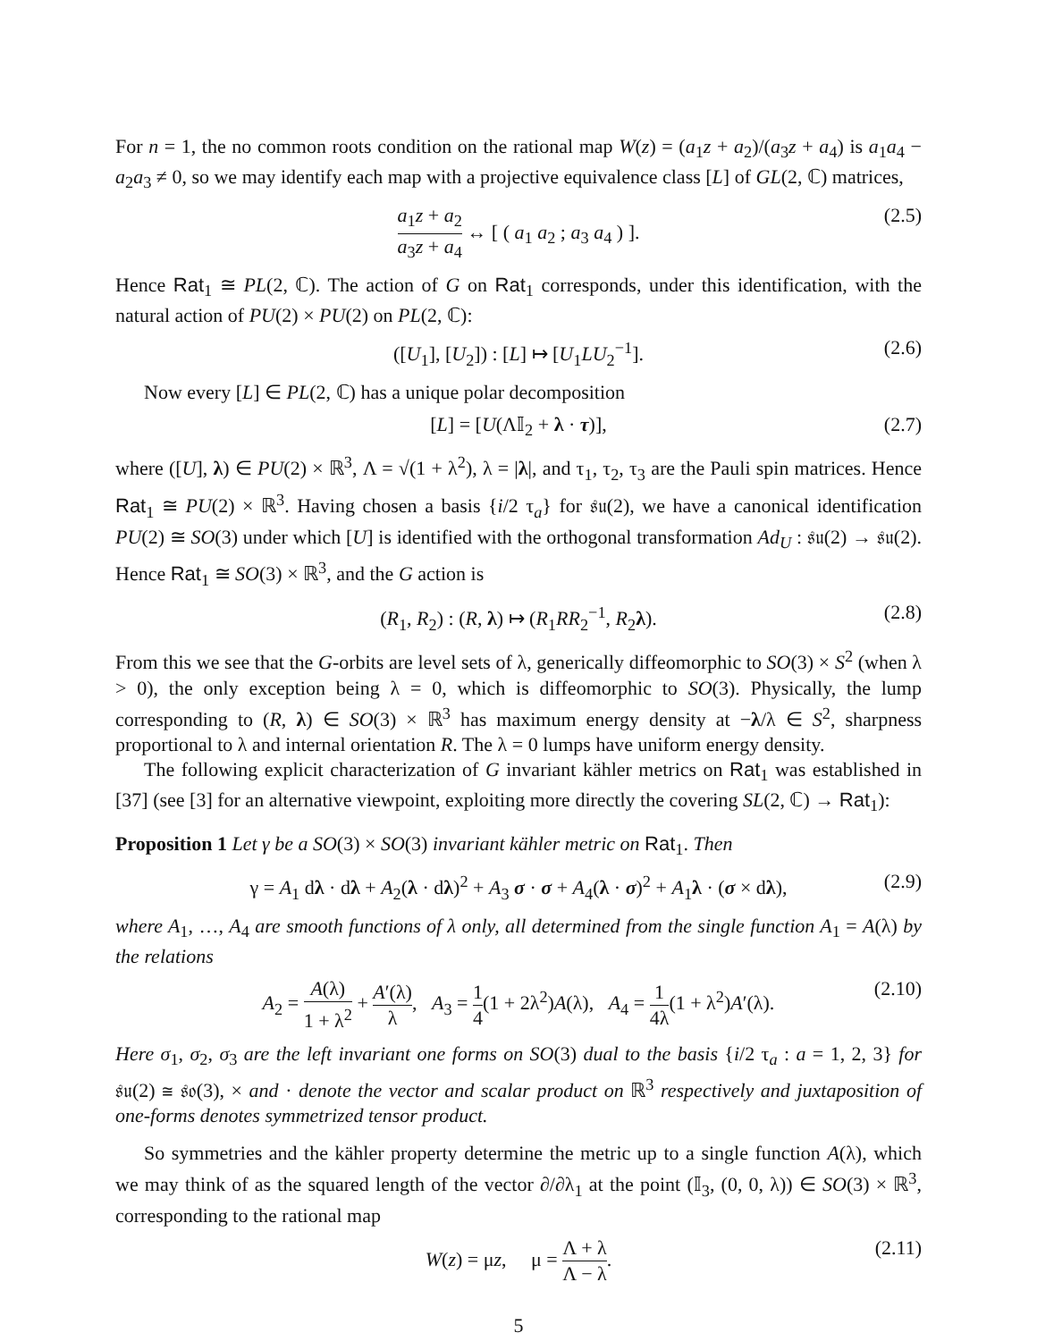For n = 1, the no common roots condition on the rational map W(z) = (a<sub>1</sub>z + a<sub>2</sub>)/(a<sub>3</sub>z + a<sub>4</sub>) is a<sub>1</sub>a<sub>4</sub> − a<sub>2</sub>a<sub>3</sub> ≠ 0, so we may identify each map with a projective equivalence class [L] of GL(2, ℂ) matrices,
a<sub>1</sub>z + a<sub>2</sub> a<sub>3</sub>z + a<sub>4</sub> ↔ [ ( a<sub>1</sub> a<sub>2</sub> ; a<sub>3</sub> a<sub>4</sub> ) ]. (2.5)
Hence Rat<sub>1</sub> ≅ PL(2, ℂ). The action of G on Rat<sub>1</sub> corresponds, under this identification, with the natural action of PU(2) × PU(2) on PL(2, ℂ):
([U<sub>1</sub>], [U<sub>2</sub>]) : [L] ↦ [U<sub>1</sub>LU<sub>2</sub><sup>−1</sup>]. (2.6)
Now every [L] ∈ PL(2, ℂ) has a unique polar decomposition
[L] = [U(Λ𝕀<sub>2</sub> + λ · τ)], (2.7)
where ([U], λ) ∈ PU(2) × ℝ<sup>3</sup>, Λ = √(1 + λ<sup>2</sup>), λ = |λ|, and τ<sub>1</sub>, τ<sub>2</sub>, τ<sub>3</sub> are the Pauli spin matrices. Hence Rat<sub>1</sub> ≅ PU(2) × ℝ<sup>3</sup>. Having chosen a basis {i/2 τ<sub>a</sub>} for 𝔰𝔲(2), we have a canonical identification PU(2) ≅ SO(3) under which [U] is identified with the orthogonal transformation Ad<sub>U</sub> : 𝔰𝔲(2) → 𝔰𝔲(2). Hence Rat<sub>1</sub> ≅ SO(3) × ℝ<sup>3</sup>, and the G action is
(R<sub>1</sub>, R<sub>2</sub>) : (R, λ) ↦ (R<sub>1</sub>RR<sub>2</sub><sup>−1</sup>, R<sub>2</sub>λ). (2.8)
From this we see that the G-orbits are level sets of λ, generically diffeomorphic to SO(3) × S<sup>2</sup> (when λ > 0), the only exception being λ = 0, which is diffeomorphic to SO(3). Physically, the lump corresponding to (R, λ) ∈ SO(3) × ℝ<sup>3</sup> has maximum energy density at −λ/λ ∈ S<sup>2</sup>, sharpness proportional to λ and internal orientation R. The λ = 0 lumps have uniform energy density.
The following explicit characterization of G invariant kähler metrics on Rat<sub>1</sub> was established in [37] (see [3] for an alternative viewpoint, exploiting more directly the covering SL(2, ℂ) → Rat<sub>1</sub>):
Proposition 1 Let γ be a SO(3) × SO(3) invariant kähler metric on Rat<sub>1</sub>. Then
γ = A<sub>1</sub> dλ · dλ + A<sub>2</sub>(λ · dλ)<sup>2</sup> + A<sub>3</sub> σ · σ + A<sub>4</sub>(λ · σ)<sup>2</sup> + A<sub>1</sub>λ · (σ × dλ), (2.9)
where A<sub>1</sub>, …, A<sub>4</sub> are smooth functions of λ only, all determined from the single function A<sub>1</sub> = A(λ) by the relations
A<sub>2</sub> = A(λ) 1 + λ<sup>2</sup> + A′(λ) λ, A<sub>3</sub> = 1 4(1 + 2λ<sup>2</sup>)A(λ), A<sub>4</sub> = 1 4λ(1 + λ<sup>2</sup>)A′(λ). (2.10)
Here σ<sub>1</sub>, σ<sub>2</sub>, σ<sub>3</sub> are the left invariant one forms on SO(3) dual to the basis {i/2 τ<sub>a</sub> : a = 1, 2, 3} for 𝔰𝔲(2) ≅ 𝔰𝔬(3), × and · denote the vector and scalar product on ℝ<sup>3</sup> respectively and juxtaposition of one-forms denotes symmetrized tensor product.
So symmetries and the kähler property determine the metric up to a single function A(λ), which we may think of as the squared length of the vector ∂/∂λ<sub>1</sub> at the point (𝕀<sub>3</sub>, (0, 0, λ)) ∈ SO(3) × ℝ<sup>3</sup>, corresponding to the rational map
W(z) = μz, μ = Λ + λ Λ − λ. (2.11)
5